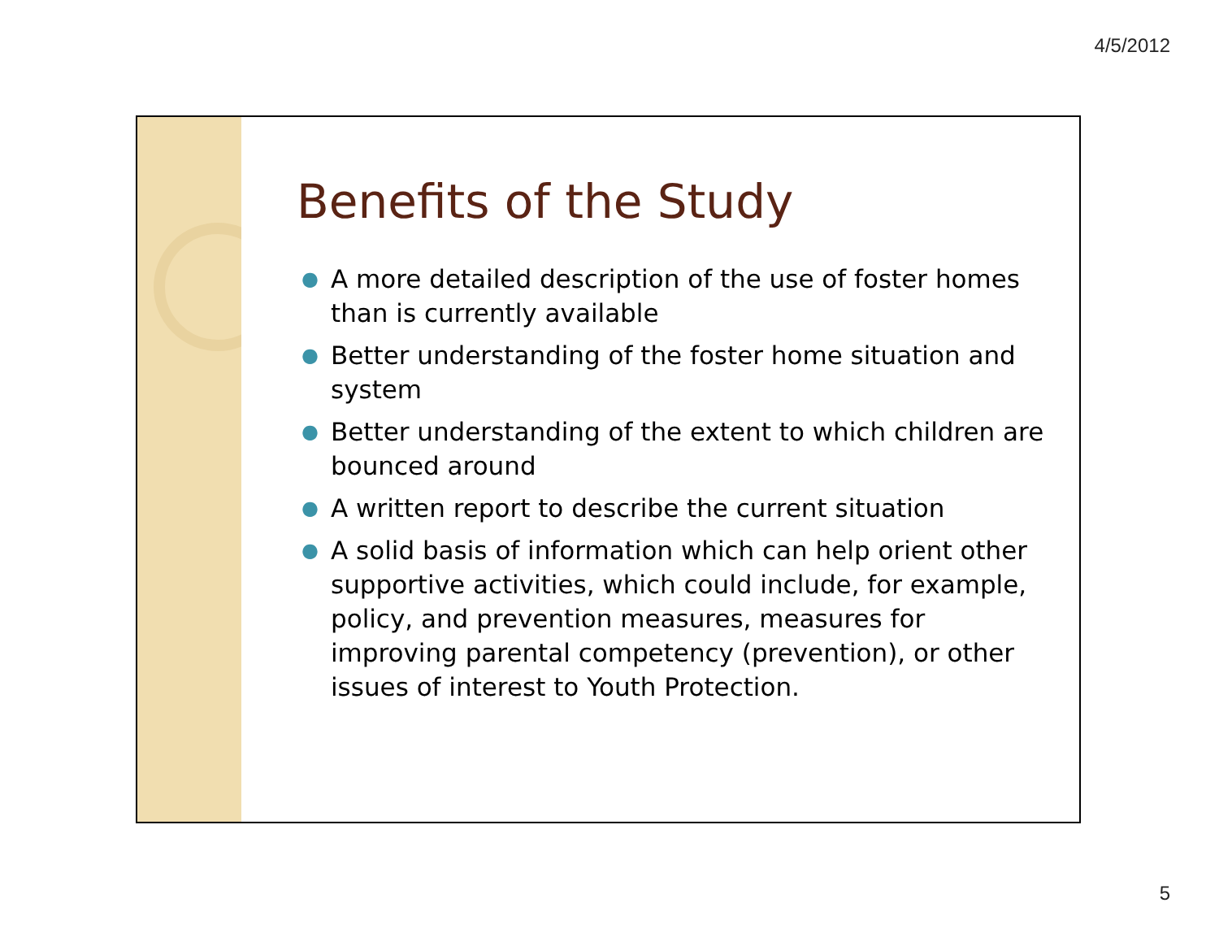4/5/2012
Benefits of the Study
● A more detailed description of the use of foster homes than is currently available
● Better understanding of the foster home situation and system
● Better understanding of the extent to which children are bounced around
● A written report to describe the current situation
● A solid basis of information which can help orient other supportive activities, which could include, for example, policy, and prevention measures, measures for improving parental competency (prevention), or other issues of interest to Youth Protection.
5